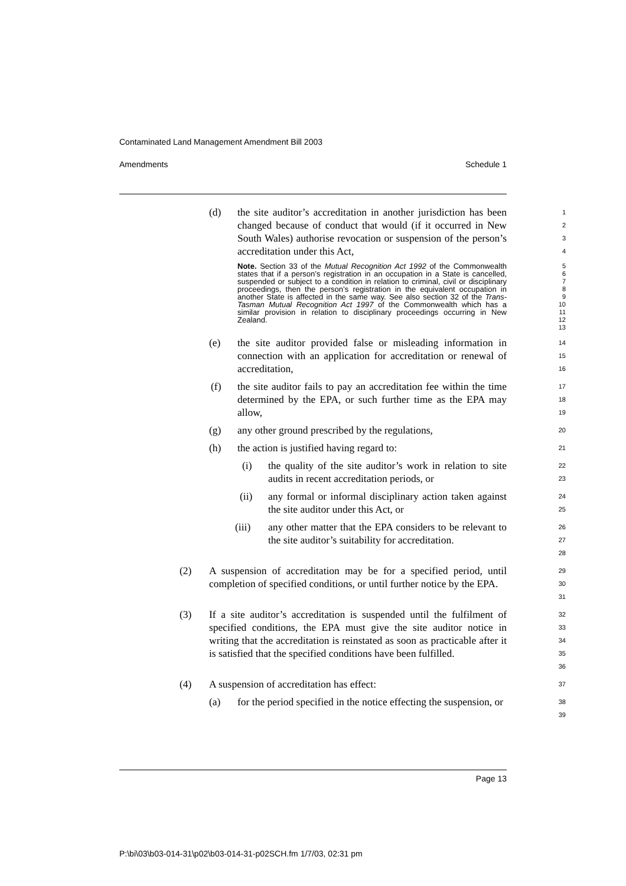Contaminated Land Management Amendment Bill 2003
Amendments Schedule 1
(d) the site auditor’s accreditation in another jurisdiction has been changed because of conduct that would (if it occurred in New South Wales) authorise revocation or suspension of the person’s accreditation under this Act,
1
2
3
4
Note. Section 33 of the Mutual Recognition Act 1992 of the Commonwealth states that if a person’s registration in an occupation in a State is cancelled, suspended or subject to a condition in relation to criminal, civil or disciplinary proceedings, then the person’s registration in the equivalent occupation in another State is affected in the same way. See also section 32 of the Trans-Tasman Mutual Recognition Act 1997 of the Commonwealth which has a similar provision in relation to disciplinary proceedings occurring in New Zealand.
5
6
7
8
9
10
11
12
13
(e) the site auditor provided false or misleading information in connection with an application for accreditation or renewal of accreditation,
14
15
16
(f) the site auditor fails to pay an accreditation fee within the time determined by the EPA, or such further time as the EPA may allow,
17
18
19
(g) any other ground prescribed by the regulations,
20
(h) the action is justified having regard to:
21
(i) the quality of the site auditor’s work in relation to site audits in recent accreditation periods, or
22
23
(ii) any formal or informal disciplinary action taken against the site auditor under this Act, or
24
25
(iii) any other matter that the EPA considers to be relevant to the site auditor’s suitability for accreditation.
26
27
28
(2) A suspension of accreditation may be for a specified period, until completion of specified conditions, or until further notice by the EPA.
29
30
31
(3) If a site auditor’s accreditation is suspended until the fulfilment of specified conditions, the EPA must give the site auditor notice in writing that the accreditation is reinstated as soon as practicable after it is satisfied that the specified conditions have been fulfilled.
32
33
34
35
36
(4) A suspension of accreditation has effect:
37
(a) for the period specified in the notice effecting the suspension, or
38
39
Page 13
P:\bi\03\b03-014-31\p02\b03-014-31-p02SCH.fm 1/7/03, 02:31 pm